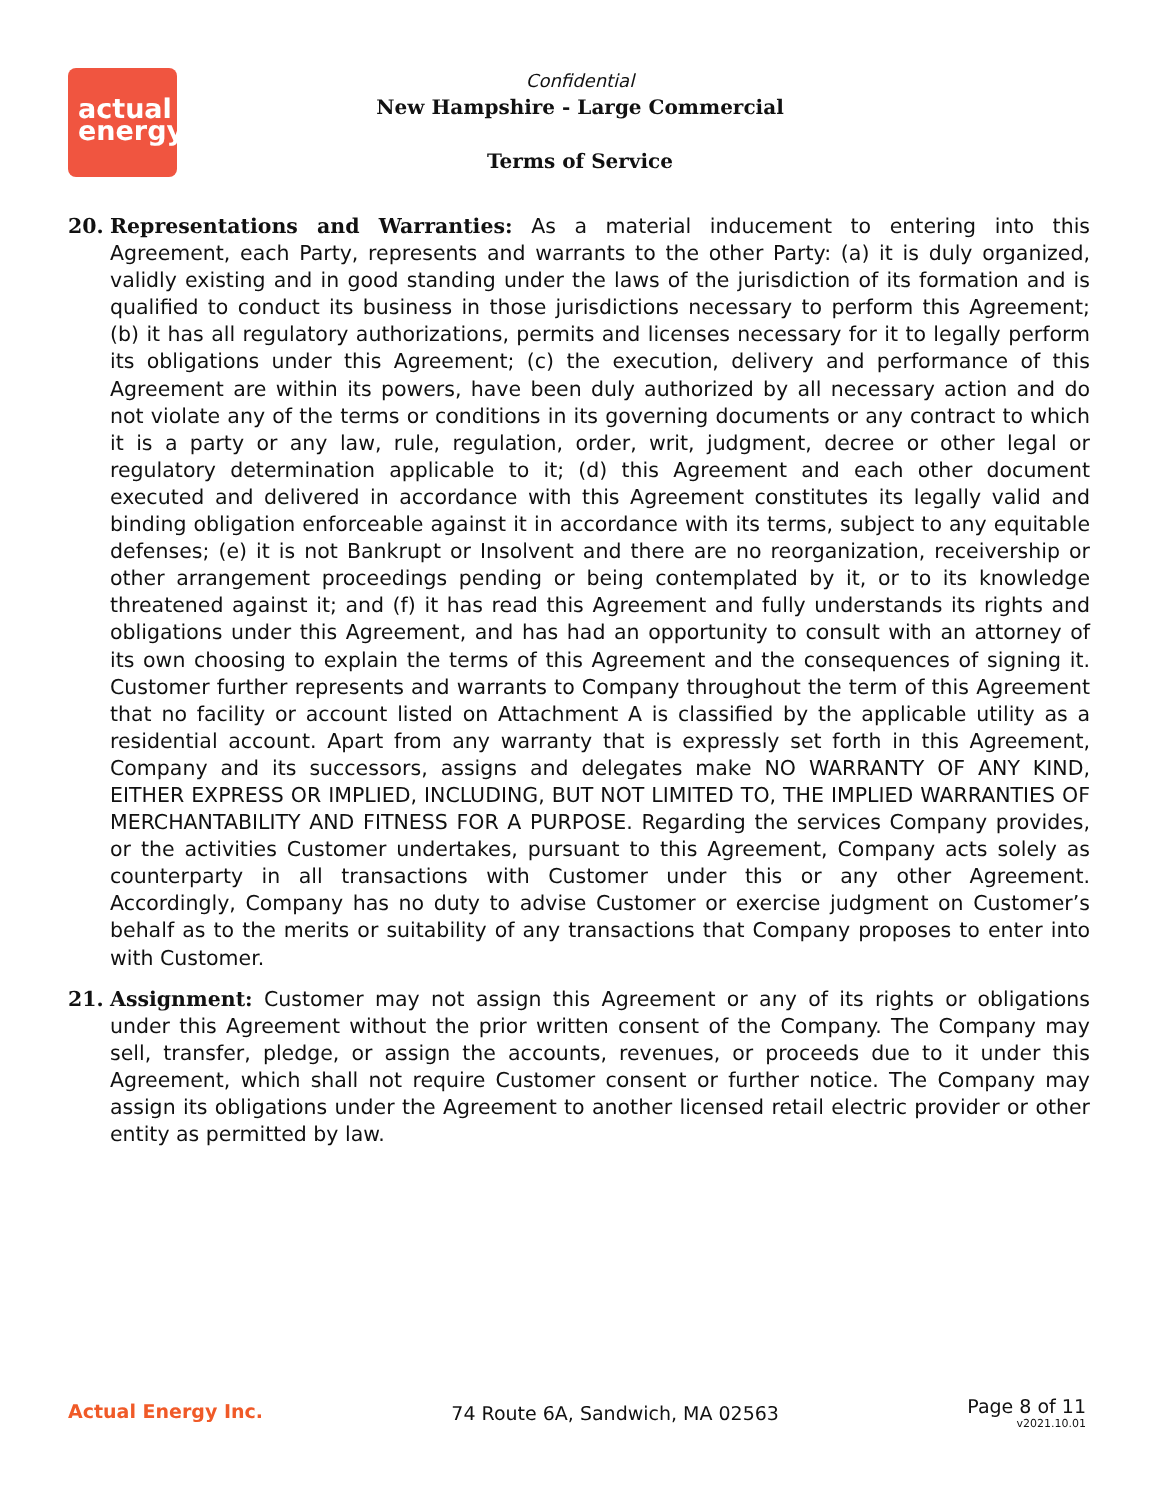actual
energy
Confidential
New Hampshire - Large Commercial
Terms of Service
20. Representations and Warranties: As a material inducement to entering into this Agreement, each Party, represents and warrants to the other Party: (a) it is duly organized, validly existing and in good standing under the laws of the jurisdiction of its formation and is qualified to conduct its business in those jurisdictions necessary to perform this Agreement; (b) it has all regulatory authorizations, permits and licenses necessary for it to legally perform its obligations under this Agreement; (c) the execution, delivery and performance of this Agreement are within its powers, have been duly authorized by all necessary action and do not violate any of the terms or conditions in its governing documents or any contract to which it is a party or any law, rule, regulation, order, writ, judgment, decree or other legal or regulatory determination applicable to it; (d) this Agreement and each other document executed and delivered in accordance with this Agreement constitutes its legally valid and binding obligation enforceable against it in accordance with its terms, subject to any equitable defenses; (e) it is not Bankrupt or Insolvent and there are no reorganization, receivership or other arrangement proceedings pending or being contemplated by it, or to its knowledge threatened against it; and (f) it has read this Agreement and fully understands its rights and obligations under this Agreement, and has had an opportunity to consult with an attorney of its own choosing to explain the terms of this Agreement and the consequences of signing it. Customer further represents and warrants to Company throughout the term of this Agreement that no facility or account listed on Attachment A is classified by the applicable utility as a residential account. Apart from any warranty that is expressly set forth in this Agreement, Company and its successors, assigns and delegates make NO WARRANTY OF ANY KIND, EITHER EXPRESS OR IMPLIED, INCLUDING, BUT NOT LIMITED TO, THE IMPLIED WARRANTIES OF MERCHANTABILITY AND FITNESS FOR A PURPOSE. Regarding the services Company provides, or the activities Customer undertakes, pursuant to this Agreement, Company acts solely as counterparty in all transactions with Customer under this or any other Agreement. Accordingly, Company has no duty to advise Customer or exercise judgment on Customer’s behalf as to the merits or suitability of any transactions that Company proposes to enter into with Customer.
21. Assignment: Customer may not assign this Agreement or any of its rights or obligations under this Agreement without the prior written consent of the Company. The Company may sell, transfer, pledge, or assign the accounts, revenues, or proceeds due to it under this Agreement, which shall not require Customer consent or further notice. The Company may assign its obligations under the Agreement to another licensed retail electric provider or other entity as permitted by law.
Actual Energy Inc. 74 Route 6A, Sandwich, MA 02563
Page 8 of 11
v2021.10.01